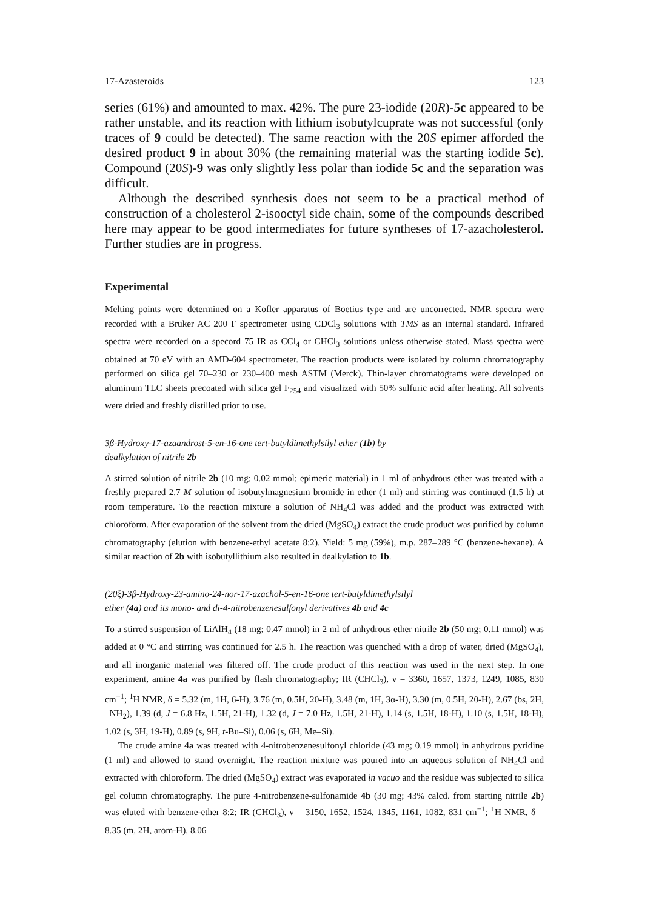17-Azasteroids 123
series (61%) and amounted to max. 42%. The pure 23-iodide (20R)-5c appeared to be rather unstable, and its reaction with lithium isobutylcuprate was not successful (only traces of 9 could be detected). The same reaction with the 20S epimer afforded the desired product 9 in about 30% (the remaining material was the starting iodide 5c). Compound (20S)-9 was only slightly less polar than iodide 5c and the separation was difficult.
Although the described synthesis does not seem to be a practical method of construction of a cholesterol 2-isooctyl side chain, some of the compounds described here may appear to be good intermediates for future syntheses of 17-azacholesterol. Further studies are in progress.
Experimental
Melting points were determined on a Kofler apparatus of Boetius type and are uncorrected. NMR spectra were recorded with a Bruker AC 200 F spectrometer using CDCl<sub>3</sub> solutions with TMS as an internal standard. Infrared spectra were recorded on a specord 75 IR as CCl<sub>4</sub> or CHCl<sub>3</sub> solutions unless otherwise stated. Mass spectra were obtained at 70 eV with an AMD-604 spectrometer. The reaction products were isolated by column chromatography performed on silica gel 70–230 or 230–400 mesh ASTM (Merck). Thin-layer chromatograms were developed on aluminum TLC sheets precoated with silica gel F<sub>254</sub> and visualized with 50% sulfuric acid after heating. All solvents were dried and freshly distilled prior to use.
3β-Hydroxy-17-azaandrost-5-en-16-one tert-butyldimethylsilyl ether (1b) by
dealkylation of nitrile 2b
A stirred solution of nitrile 2b (10 mg; 0.02 mmol; epimeric material) in 1 ml of anhydrous ether was treated with a freshly prepared 2.7 M solution of isobutylmagnesium bromide in ether (1 ml) and stirring was continued (1.5 h) at room temperature. To the reaction mixture a solution of NH<sub>4</sub>Cl was added and the product was extracted with chloroform. After evaporation of the solvent from the dried (MgSO<sub>4</sub>) extract the crude product was purified by column chromatography (elution with benzene-ethyl acetate 8:2). Yield: 5 mg (59%), m.p. 287–289 °C (benzene-hexane). A similar reaction of 2b with isobutyllithium also resulted in dealkylation to 1b.
(20ξ)-3β-Hydroxy-23-amino-24-nor-17-azachol-5-en-16-one tert-butyldimethylsilyl
ether (4a) and its mono- and di-4-nitrobenzenesulfonyl derivatives 4b and 4c
To a stirred suspension of LiAlH<sub>4</sub> (18 mg; 0.47 mmol) in 2 ml of anhydrous ether nitrile 2b (50 mg; 0.11 mmol) was added at 0 °C and stirring was continued for 2.5 h. The reaction was quenched with a drop of water, dried (MgSO<sub>4</sub>), and all inorganic material was filtered off. The crude product of this reaction was used in the next step. In one experiment, amine 4a was purified by flash chromatography; IR (CHCl<sub>3</sub>), ν = 3360, 1657, 1373, 1249, 1085, 830 cm<sup>−1</sup>; <sup>1</sup>H NMR, δ = 5.32 (m, 1H, 6-H), 3.76 (m, 0.5H, 20-H), 3.48 (m, 1H, 3α-H), 3.30 (m, 0.5H, 20-H), 2.67 (bs, 2H, –NH<sub>2</sub>), 1.39 (d, J = 6.8 Hz, 1.5H, 21-H), 1.32 (d, J = 7.0 Hz, 1.5H, 21-H), 1.14 (s, 1.5H, 18-H), 1.10 (s, 1.5H, 18-H), 1.02 (s, 3H, 19-H), 0.89 (s, 9H, t-Bu–Si), 0.06 (s, 6H, Me–Si).
The crude amine 4a was treated with 4-nitrobenzenesulfonyl chloride (43 mg; 0.19 mmol) in anhydrous pyridine (1 ml) and allowed to stand overnight. The reaction mixture was poured into an aqueous solution of NH<sub>4</sub>Cl and extracted with chloroform. The dried (MgSO<sub>4</sub>) extract was evaporated in vacuo and the residue was subjected to silica gel column chromatography. The pure 4-nitrobenzene-sulfonamide 4b (30 mg; 43% calcd. from starting nitrile 2b) was eluted with benzene-ether 8:2; IR (CHCl<sub>3</sub>), ν = 3150, 1652, 1524, 1345, 1161, 1082, 831 cm<sup>−1</sup>; <sup>1</sup>H NMR, δ = 8.35 (m, 2H, arom-H), 8.06